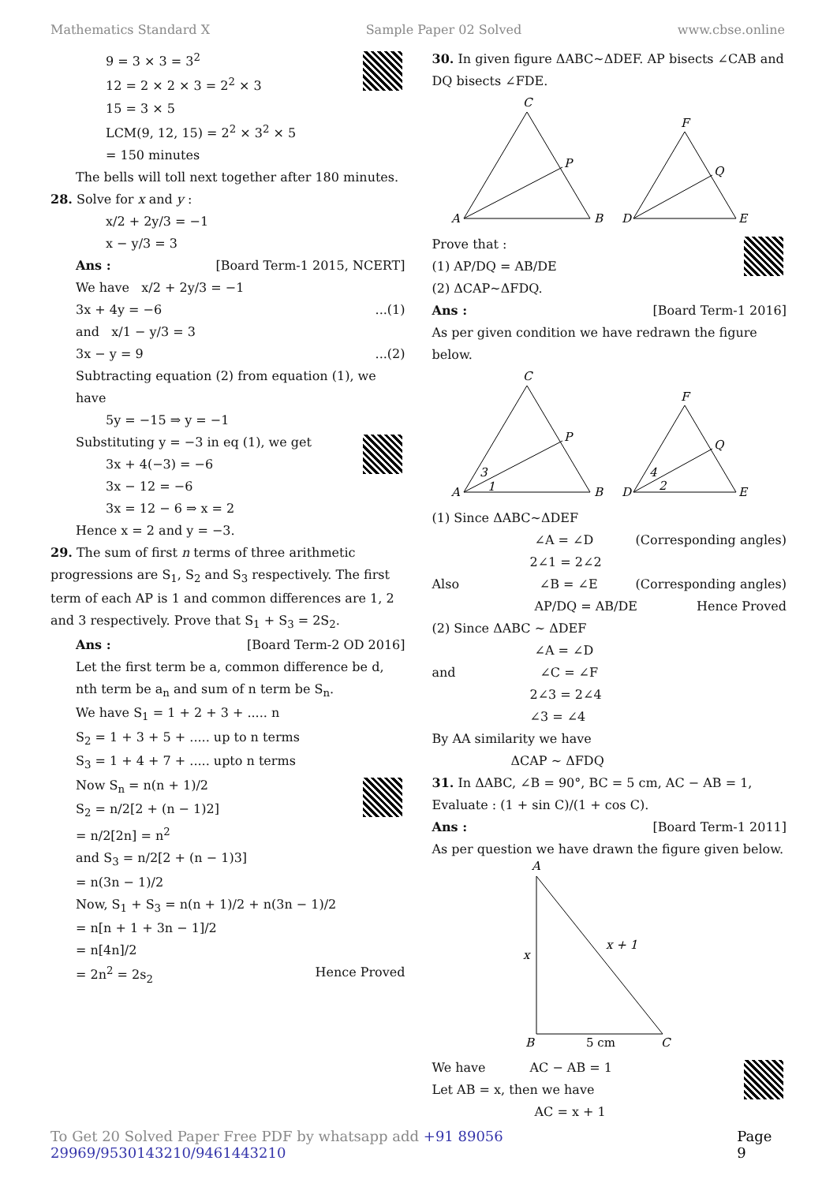Mathematics Standard X Sample Paper 02 Solved www.cbse.online
9 = 3 × 3 = 3<sup>2</sup>
12 = 2 × 2 × 3 = 2<sup>2</sup> × 3
15 = 3 × 5
LCM(9, 12, 15) = 2<sup>2</sup> × 3<sup>2</sup> × 5
= 150 minutes
The bells will toll next together after 180 minutes.
28. Solve for x and y :
x/2 + 2y/3 = −1
x − y/3 = 3
Ans : [Board Term-1 2015, NCERT]
We have x/2 + 2y/3 = −1
3x + 4y = −6...(1)
and x/1 − y/3 = 3
3x − y = 9...(2)
Subtracting equation (2) from equation (1), we have
5y = −15 ⇒ y = −1
Substituting y = −3 in eq (1), we get
3x + 4(−3) = −6
3x − 12 = −6
3x = 12 − 6 ⇒ x = 2
Hence x = 2 and y = −3.
29. The sum of first n terms of three arithmetic progressions are S<sub>1</sub>, S<sub>2</sub> and S<sub>3</sub> respectively. The first term of each AP is 1 and common differences are 1, 2 and 3 respectively. Prove that S<sub>1</sub> + S<sub>3</sub> = 2S<sub>2</sub>.
Ans : [Board Term-2 OD 2016]
Let the first term be a, common difference be d, nth term be a<sub>n</sub> and sum of n term be S<sub>n</sub>.
We have S<sub>1</sub> = 1 + 2 + 3 + ..... n
S<sub>2</sub> = 1 + 3 + 5 + ..... up to n terms
S<sub>3</sub> = 1 + 4 + 7 + ..... upto n terms
Now S<sub>n</sub> = n(n + 1)/2
S<sub>2</sub> = n/2[2 + (n − 1)2]
= n/2[2n] = n<sup>2</sup>
and S<sub>3</sub> = n/2[2 + (n − 1)3]
= n(3n − 1)/2
Now, S<sub>1</sub> + S<sub>3</sub> = n(n + 1)/2 + n(3n − 1)/2
= n[n + 1 + 3n − 1]/2
= n[4n]/2
= 2n<sup>2</sup> = 2s<sub>2</sub> Hence Proved
30. In given figure ΔABC~ΔDEF. AP bisects ∠CAB and DQ bisects ∠FDE.
A
C
B
P
D
F
E
Q
Prove that :
(1) AP/DQ = AB/DE
(2) ΔCAP~ΔFDQ.
Ans : [Board Term-1 2016]
As per given condition we have redrawn the figure below.
A
C
B
P
3
1
D
F
E
Q
4
2
(1) Since ΔABC~ΔDEF
∠A = ∠D (Corresponding angles)
2∠1 = 2∠2
Also ∠B = ∠E (Corresponding angles)
AP/DQ = AB/DE Hence Proved
(2) Since ΔABC ~ ΔDEF
∠A = ∠D
and ∠C = ∠F
2∠3 = 2∠4
∠3 = ∠4
By AA similarity we have
ΔCAP ~ ΔFDQ
31. In ΔABC, ∠B = 90°, BC = 5 cm, AC − AB = 1, Evaluate : (1 + sin C)/(1 + cos C).
Ans : [Board Term-1 2011]
As per question we have drawn the figure given below.
A
B
C
x
x + 1
5 cm
We have AC − AB = 1
Let AB = x, then we have
AC = x + 1
To Get 20 Solved Paper Free PDF by whatsapp add +91 89056 29969/9530143210/9461443210 Page 9